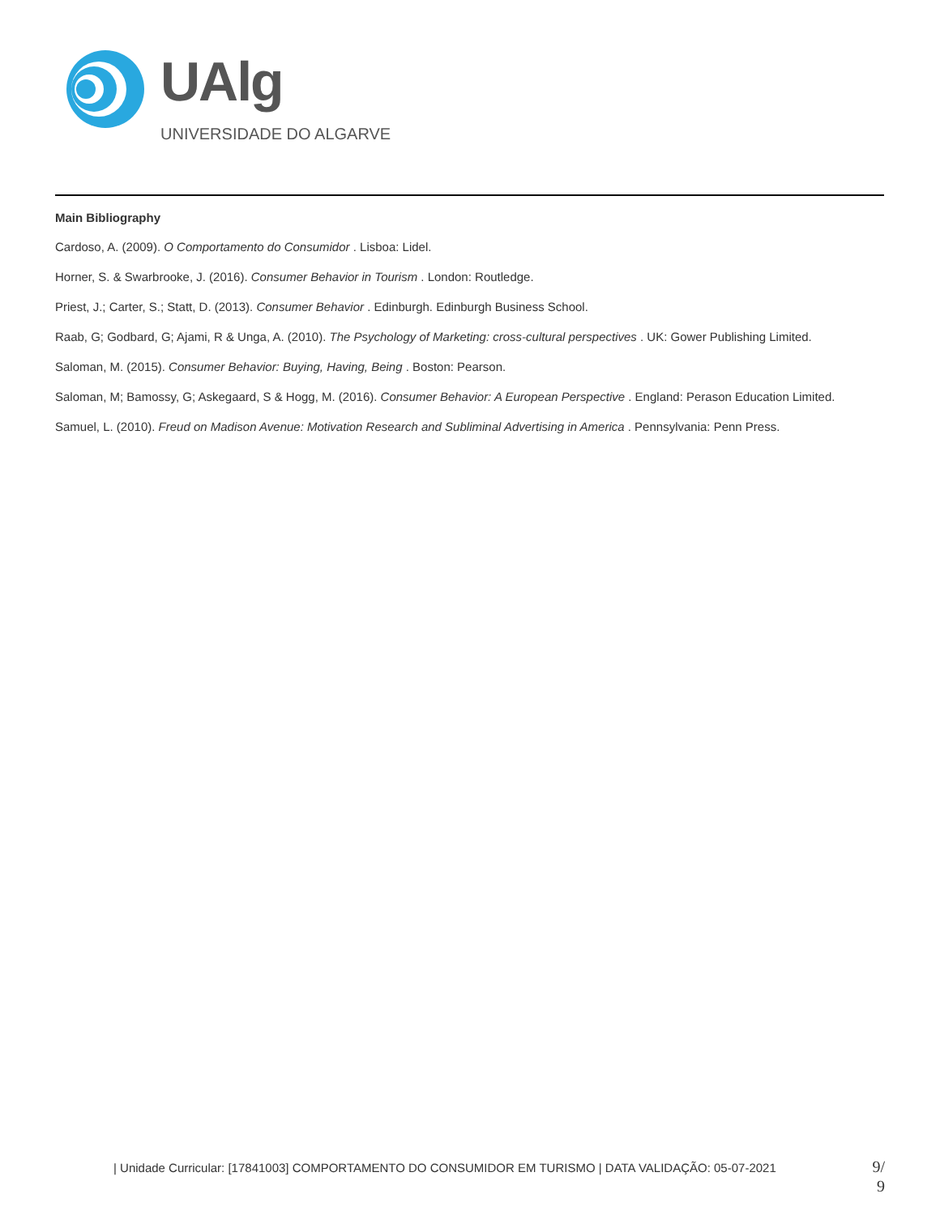UAlg
UNIVERSIDADE DO ALGARVE
Main Bibliography
Cardoso, A. (2009). O Comportamento do Consumidor . Lisboa: Lidel.
Horner, S. & Swarbrooke, J. (2016). Consumer Behavior in Tourism . London: Routledge.
Priest, J.; Carter, S.; Statt, D. (2013). Consumer Behavior . Edinburgh. Edinburgh Business School.
Raab, G; Godbard, G; Ajami, R & Unga, A. (2010). The Psychology of Marketing: cross-cultural perspectives . UK: Gower Publishing Limited.
Saloman, M. (2015). Consumer Behavior: Buying, Having, Being . Boston: Pearson.
Saloman, M; Bamossy, G; Askegaard, S & Hogg, M. (2016). Consumer Behavior: A European Perspective . England: Perason Education Limited.
Samuel, L. (2010). Freud on Madison Avenue: Motivation Research and Subliminal Advertising in America . Pennsylvania: Penn Press.
| Unidade Curricular: [17841003] COMPORTAMENTO DO CONSUMIDOR EM TURISMO | DATA VALIDAÇÃO: 05-07-2021
9/
9